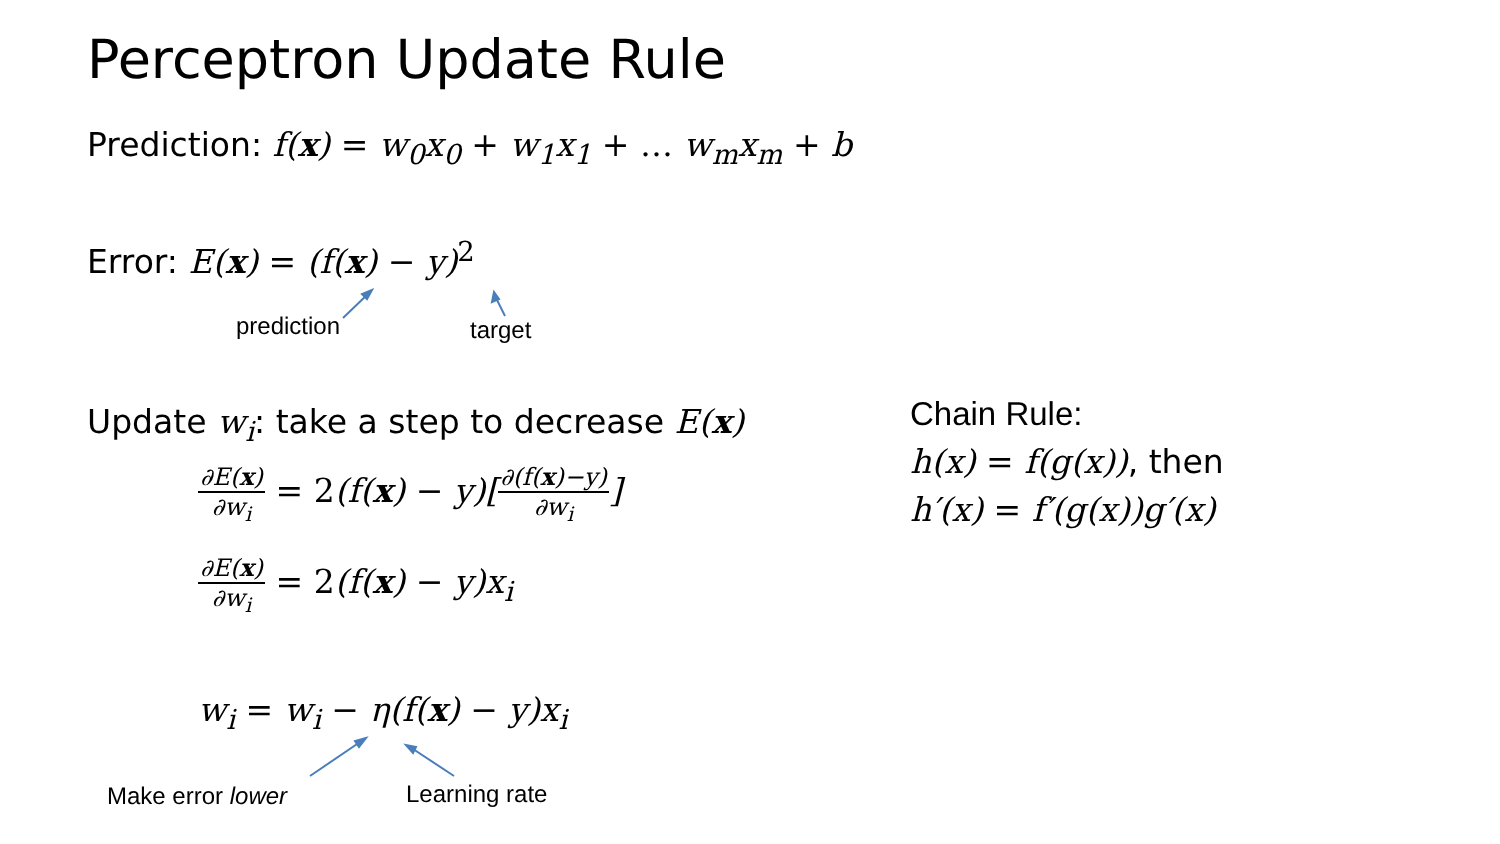Perceptron Update Rule
Prediction: f(x) = w<sub>0</sub>x<sub>0</sub> + w<sub>1</sub>x<sub>1</sub> + … w<sub>m</sub>x<sub>m</sub> + b
Error: E(x) = (f(x) − y)<sup>2</sup>
prediction target
Update w<sub>i</sub>: take a step to decrease E(x)
∂E(x) ∂w<sub>i</sub> = 2(f(x) − y)[∂(f(x)−y) ∂w<sub>i</sub>]
∂E(x) ∂w<sub>i</sub> = 2(f(x) − y)x<sub>i</sub>
w<sub>i</sub> = w<sub>i</sub> − η(f(x) − y)x<sub>i</sub>
Make error lower Learning rate
Chain Rule:
h(x) = f(g(x)), then
h′(x) = f′(g(x))g′(x)